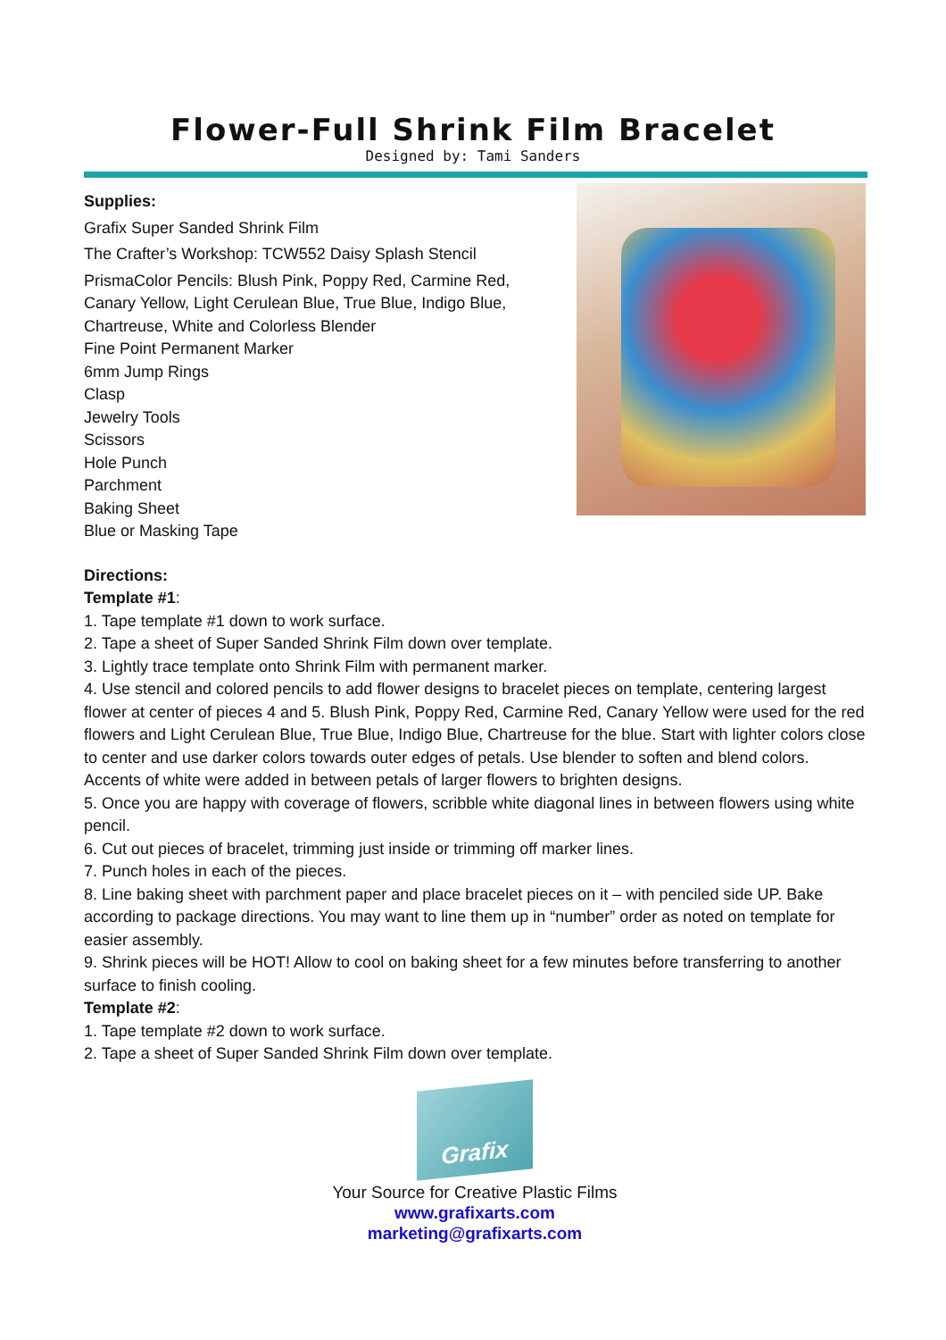Flower-Full Shrink Film Bracelet
Designed by: Tami Sanders
Supplies:
Grafix Super Sanded Shrink Film
The Crafter’s Workshop: TCW552 Daisy Splash Stencil
PrismaColor Pencils: Blush Pink, Poppy Red, Carmine Red,
Canary Yellow, Light Cerulean Blue, True Blue, Indigo Blue,
Chartreuse, White and Colorless Blender
Fine Point Permanent Marker
6mm Jump Rings
Clasp
Jewelry Tools
Scissors
Hole Punch
Parchment
Baking Sheet
Blue or Masking Tape
Directions:
Template #1:
1. Tape template #1 down to work surface.
2. Tape a sheet of Super Sanded Shrink Film down over template.
3. Lightly trace template onto Shrink Film with permanent marker.
4. Use stencil and colored pencils to add flower designs to bracelet pieces on template, centering largest flower at center of pieces 4 and 5. Blush Pink, Poppy Red, Carmine Red, Canary Yellow were used for the red flowers and Light Cerulean Blue, True Blue, Indigo Blue, Chartreuse for the blue. Start with lighter colors close to center and use darker colors towards outer edges of petals. Use blender to soften and blend colors. Accents of white were added in between petals of larger flowers to brighten designs.
5. Once you are happy with coverage of flowers, scribble white diagonal lines in between flowers using white pencil.
6. Cut out pieces of bracelet, trimming just inside or trimming off marker lines.
7. Punch holes in each of the pieces.
8. Line baking sheet with parchment paper and place bracelet pieces on it – with penciled side UP. Bake according to package directions. You may want to line them up in “number” order as noted on template for easier assembly.
9. Shrink pieces will be HOT! Allow to cool on baking sheet for a few minutes before transferring to another surface to finish cooling.
Template #2:
1. Tape template #2 down to work surface.
2. Tape a sheet of Super Sanded Shrink Film down over template.
Grafix
Your Source for Creative Plastic Films
www.grafixarts.com
marketing@grafixarts.com